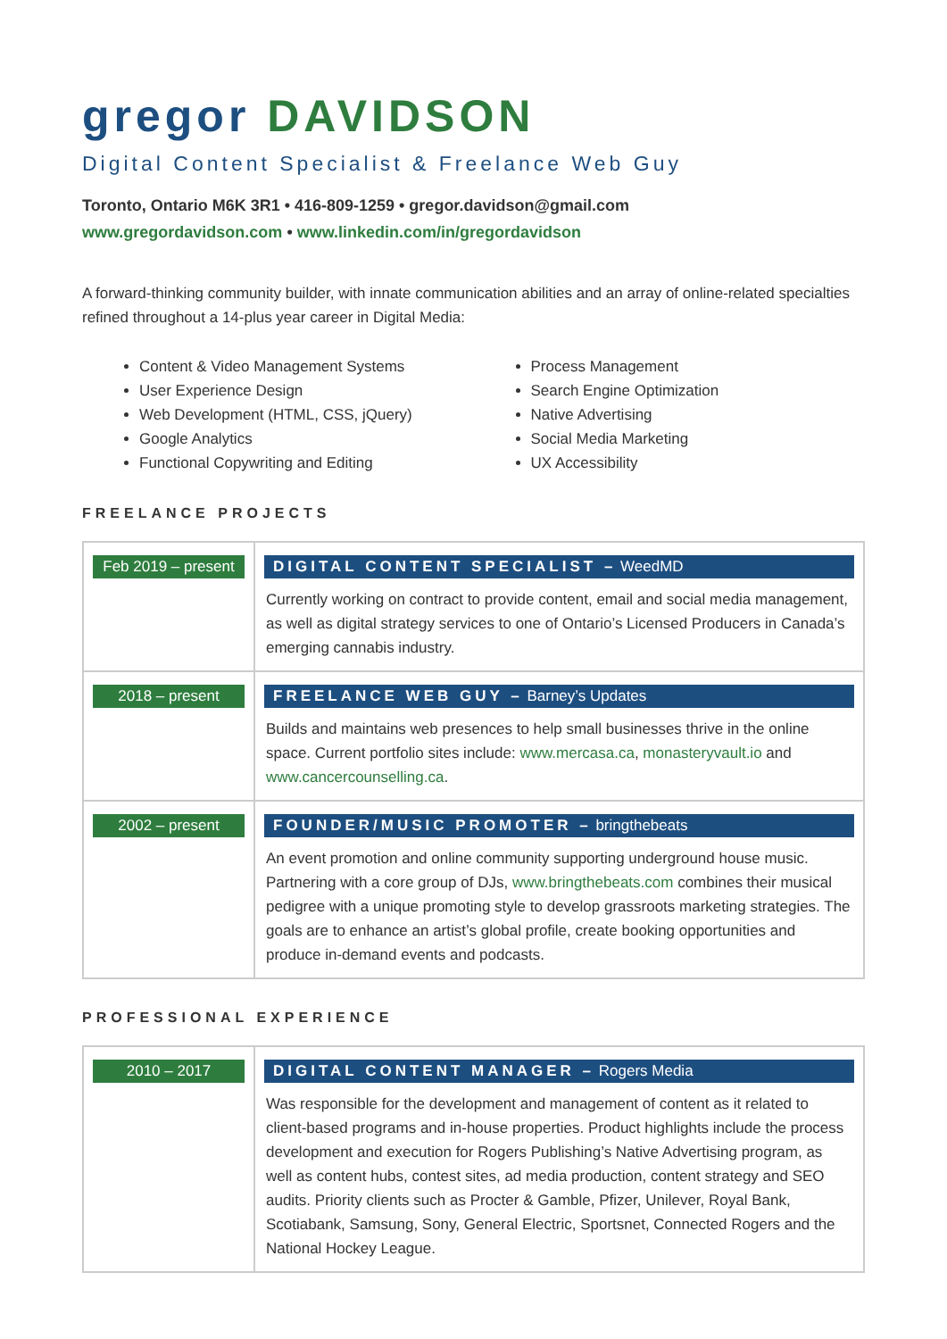gregor DAVIDSON
Digital Content Specialist & Freelance Web Guy
Toronto, Ontario M6K 3R1 • 416-809-1259 • gregor.davidson@gmail.com
www.gregordavidson.com • www.linkedin.com/in/gregordavidson
A forward-thinking community builder, with innate communication abilities and an array of online-related specialties refined throughout a 14-plus year career in Digital Media:
Content & Video Management Systems
User Experience Design
Web Development (HTML, CSS, jQuery)
Google Analytics
Functional Copywriting and Editing
Process Management
Search Engine Optimization
Native Advertising
Social Media Marketing
UX Accessibility
FREELANCE PROJECTS
| Feb 2019 – present | DIGITAL CONTENT SPECIALIST – WeedMD Currently working on contract to provide content, email and social media management, as well as digital strategy services to one of Ontario’s Licensed Producers in Canada’s emerging cannabis industry. |
| 2018 – present | FREELANCE WEB GUY – Barney’s Updates Builds and maintains web presences to help small businesses thrive in the online space. Current portfolio sites include: www.mercasa.ca , monasteryvault.io and www.cancercounselling.ca . |
| 2002 – present | FOUNDER/MUSIC PROMOTER – bringthebeats An event promotion and online community supporting underground house music. Partnering with a core group of DJs, www.bringthebeats.com combines their musical pedigree with a unique promoting style to develop grassroots marketing strategies. The goals are to enhance an artist’s global profile, create booking opportunities and produce in-demand events and podcasts. |
PROFESSIONAL EXPERIENCE
| 2010 – 2017 | DIGITAL CONTENT MANAGER – Rogers Media Was responsible for the development and management of content as it related to client-based programs and in-house properties. Product highlights include the process development and execution for Rogers Publishing’s Native Advertising program, as well as content hubs, contest sites, ad media production, content strategy and SEO audits. Priority clients such as Procter & Gamble, Pfizer, Unilever, Royal Bank, Scotiabank, Samsung, Sony, General Electric, Sportsnet, Connected Rogers and the National Hockey League. |